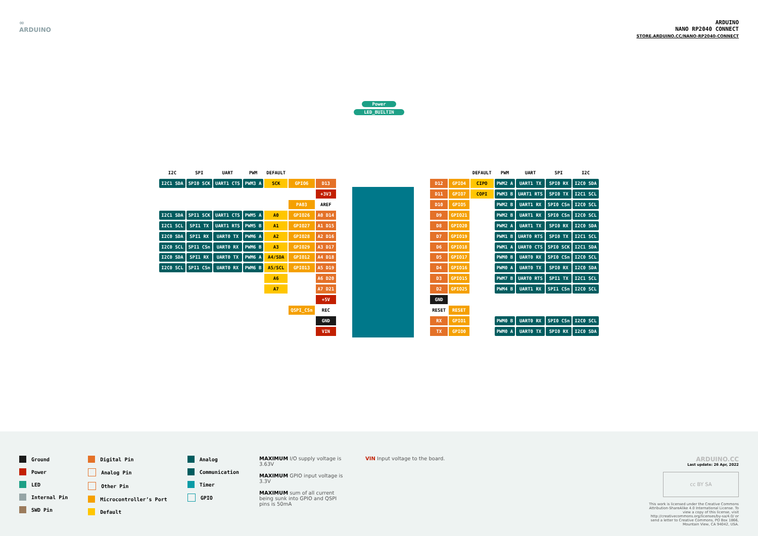∞
ARDUINO
ARDUINO
NANO RP2040 CONNECT
STORE.ARDUINO.CC/NANO-RP2040-CONNECT
Power
LED_BUILTIN
| I2C | SPI | UART | PWM | DEFAULT | | |
| --- | --- | --- | --- | --- | --- | --- |
| I2C1 SDA | SPI0 SCK | UART1 CTS | PWM3 A | SCK | GPIO6 | D13 |
| | | | | | | +3V3 |
| | | | | | PA03 | AREF |
| I2C1 SDA | SPI1 SCK | UART1 CTS | PWM5 A | A0 | GPIO26 | A0 D14 |
| I2C1 SCL | SPI1 TX | UART1 RTS | PWM5 B | A1 | GPIO27 | A1 D15 |
| I2C0 SDA | SPI1 RX | UART0 TX | PWM6 A | A2 | GPIO28 | A2 D16 |
| I2C0 SCL | SPI1 CSn | UART0 RX | PWM6 B | A3 | GPIO29 | A3 D17 |
| I2C0 SDA | SPI1 RX | UART0 TX | PWM6 A | A4/SDA | GPIO12 | A4 D18 |
| I2C0 SCL | SPI1 CSn | UART0 RX | PWM6 B | A5/SCL | GPIO13 | A5 D19 |
| | | | | A6 | | A6 D20 |
| | | | | A7 | | A7 D21 |
| | | | | | | +5V |
| | | | | | QSPI_CSn | REC |
| | | | | | | GND |
| | | | | | | VIN |
| | | DEFAULT | PWM | UART | SPI | I2C |
| --- | --- | --- | --- | --- | --- | --- |
| D12 | GPIO4 | CIPO | PWM2 A | UART1 TX | SPI0 RX | I2C0 SDA |
| D11 | GPIO7 | COPI | PWM3 B | UART1 RTS | SPI0 TX | I2C1 SCL |
| D10 | GPIO5 | | PWM2 B | UART1 RX | SPI0 CSn | I2C0 SCL |
| D9 | GPIO21 | | PWM2 B | UART1 RX | SPI0 CSn | I2C0 SCL |
| D8 | GPIO20 | | PWM2 A | UART1 TX | SPI0 RX | I2C0 SDA |
| D7 | GPIO19 | | PWM1 B | UART0 RTS | SPI0 TX | I2C1 SCL |
| D6 | GPIO18 | | PWM1 A | UART0 CTS | SPI0 SCK | I2C1 SDA |
| D5 | GPIO17 | | PWM0 B | UART0 RX | SPI0 CSn | I2C0 SCL |
| D4 | GPIO16 | | PWM0 A | UART0 TX | SPI0 RX | I2C0 SDA |
| D3 | GPIO15 | | PWM7 B | UART0 RTS | SPI1 TX | I2C1 SCL |
| D2 | GPIO25 | | PWM4 B | UART1 RX | SPI1 CSn | I2C0 SCL |
| GND | | | | | | |
| RESET | RESET | | | | | |
| RX | GPIO1 | | PWM0 B | UART0 RX | SPI0 CSn | I2C0 SCL |
| TX | GPIO0 | | PWM0 A | UART0 TX | SPI0 RX | I2C0 SDA |
Ground
Power
LED
Internal Pin
SWD Pin
Digital Pin
Analog Pin
Other Pin
Microcontroller’s Port
Default
Analog
Communication
Timer
GPIO
MAXIMUM I/O supply voltage is 3.63V
MAXIMUM GPIO input voltage is 3.3V
MAXIMUM sum of all current being sunk into GPIO and QSPI pins is 50mA
VIN Input voltage to the board.
ARDUINO.CC
Last update: 26 Apr, 2022
cc BY SA
This work is licensed under the Creative Commons Attribution-ShareAlike 4.0 International License. To view a copy of this license, visit http://creativecommons.org/licenses/by-sa/4.0/ or send a letter to Creative Commons, PO Box 1866, Mountain View, CA 94042, USA.